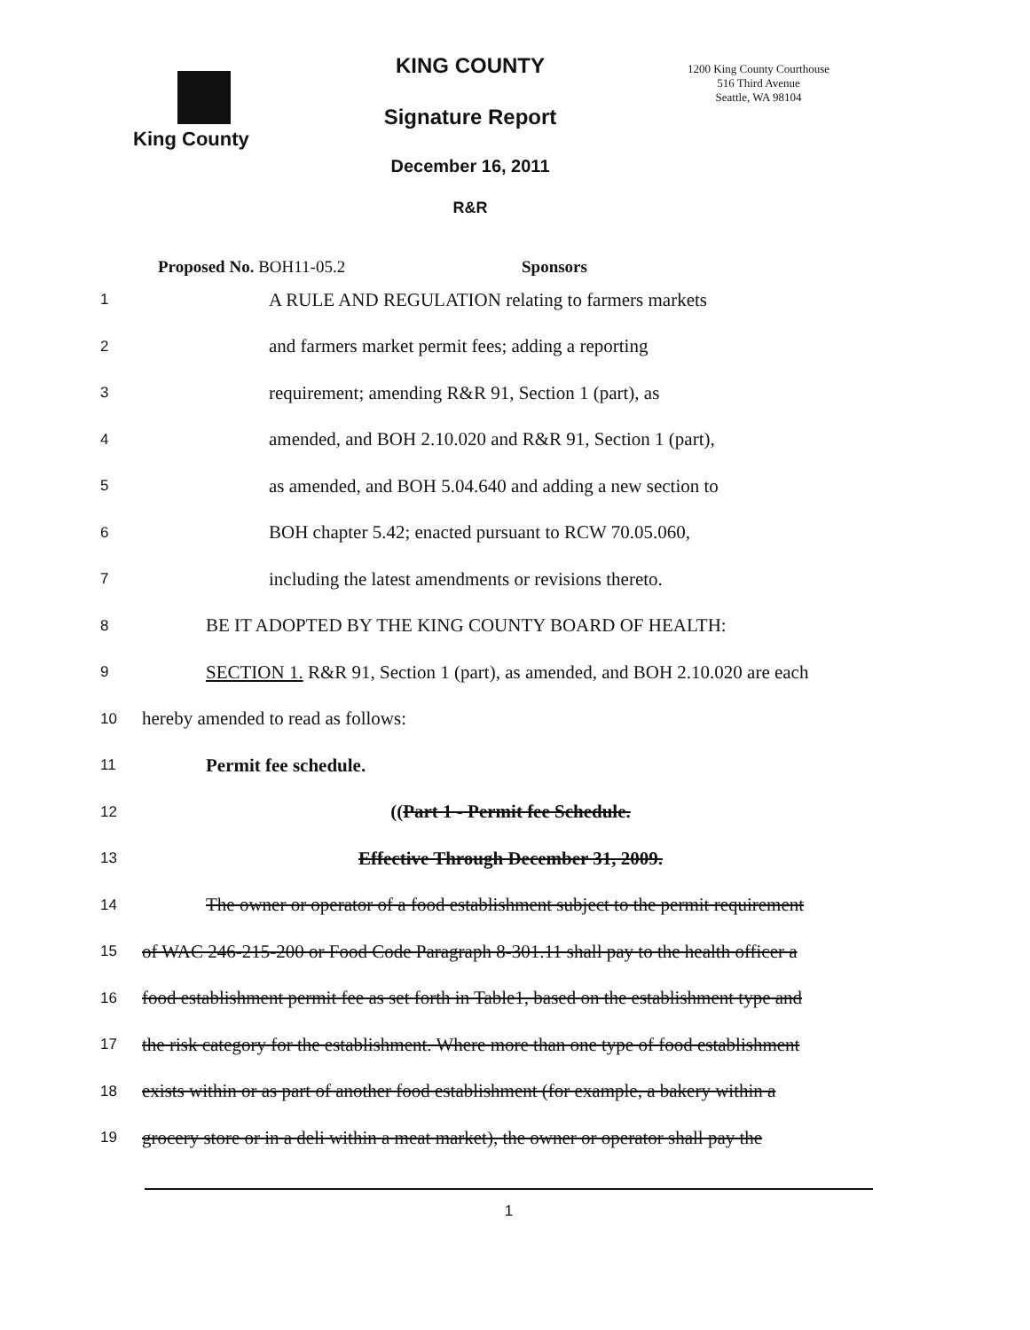King County
KING COUNTY
Signature Report
December 16, 2011
R&R
1200 King County Courthouse
516 Third Avenue
Seattle, WA 98104
Proposed No. BOH11-05.2 Sponsors
1 A RULE AND REGULATION relating to farmers markets
2 and farmers market permit fees; adding a reporting
3 requirement; amending R&R 91, Section 1 (part), as
4 amended, and BOH 2.10.020 and R&R 91, Section 1 (part),
5 as amended, and BOH 5.04.640 and adding a new section to
6 BOH chapter 5.42; enacted pursuant to RCW 70.05.060,
7 including the latest amendments or revisions thereto.
8 BE IT ADOPTED BY THE KING COUNTY BOARD OF HEALTH:
9 SECTION 1. R&R 91, Section 1 (part), as amended, and BOH 2.10.020 are each
10 hereby amended to read as follows:
11 Permit fee schedule.
12 ((Part 1 - Permit fee Schedule.
13 Effective Through December 31, 2009.
14 The owner or operator of a food establishment subject to the permit requirement
15 of WAC 246-215-200 or Food Code Paragraph 8-301.11 shall pay to the health officer a
16 food establishment permit fee as set forth in Table1, based on the establishment type and
17 the risk category for the establishment. Where more than one type of food establishment
18 exists within or as part of another food establishment (for example, a bakery within a
19 grocery store or in a deli within a meat market), the owner or operator shall pay the
1